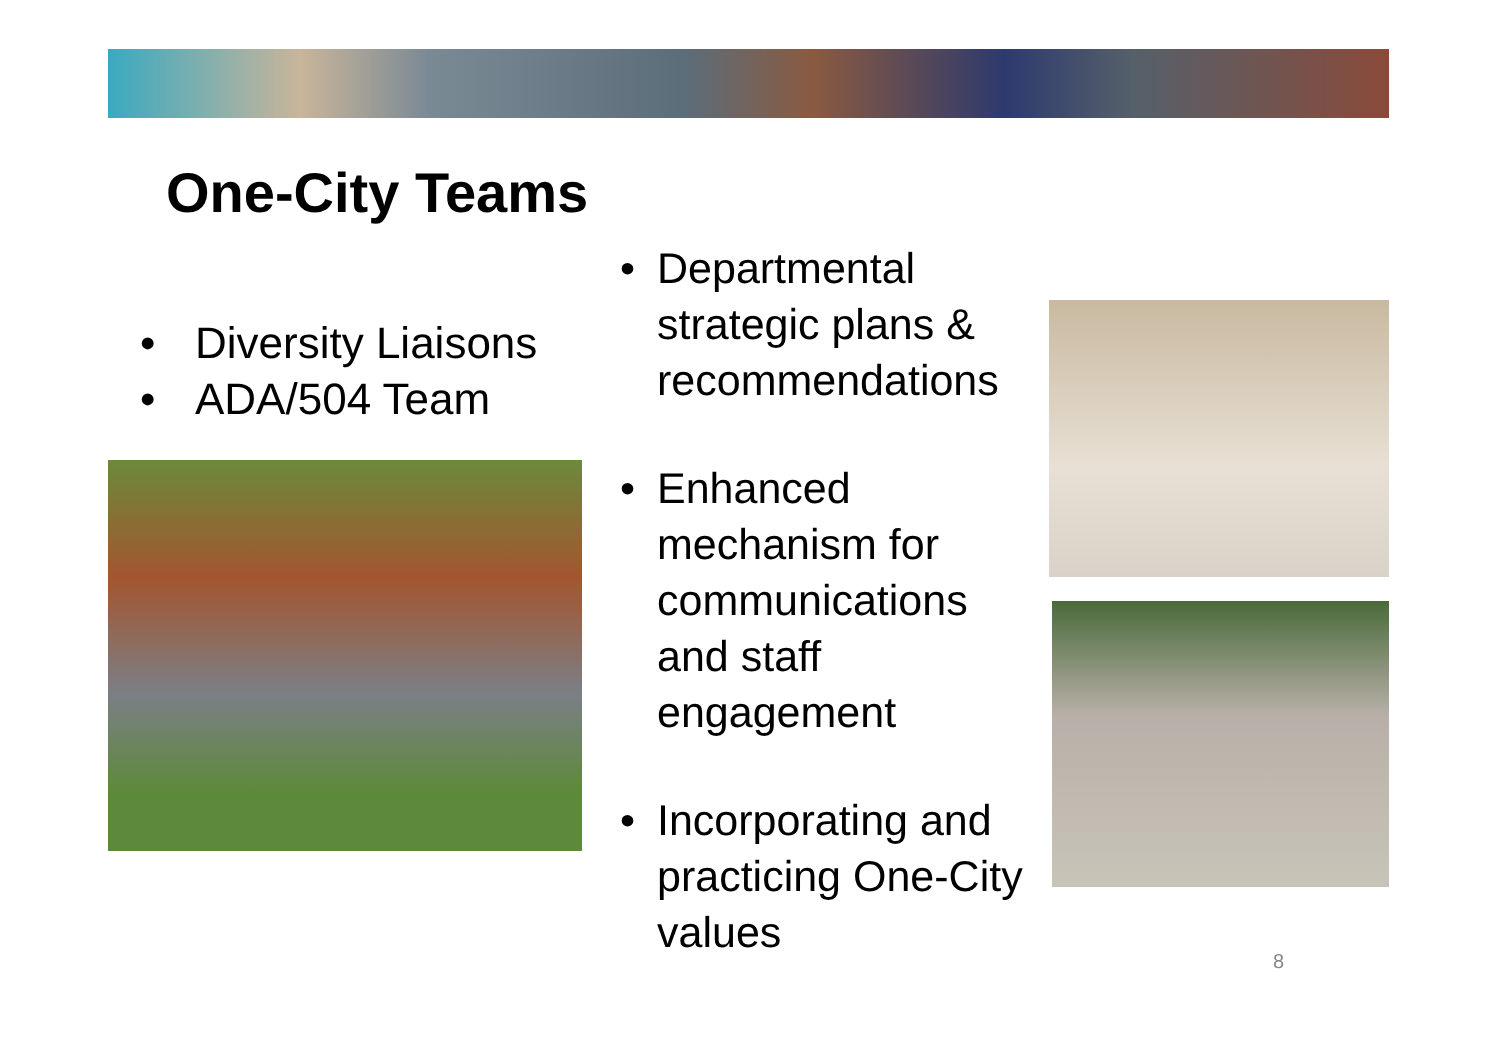One-City Teams
• Diversity Liaisons
• ADA/504 Team
• Departmental strategic plans & recommendations
• Enhanced mechanism for communications and staff engagement
• Incorporating and practicing One-City values
8